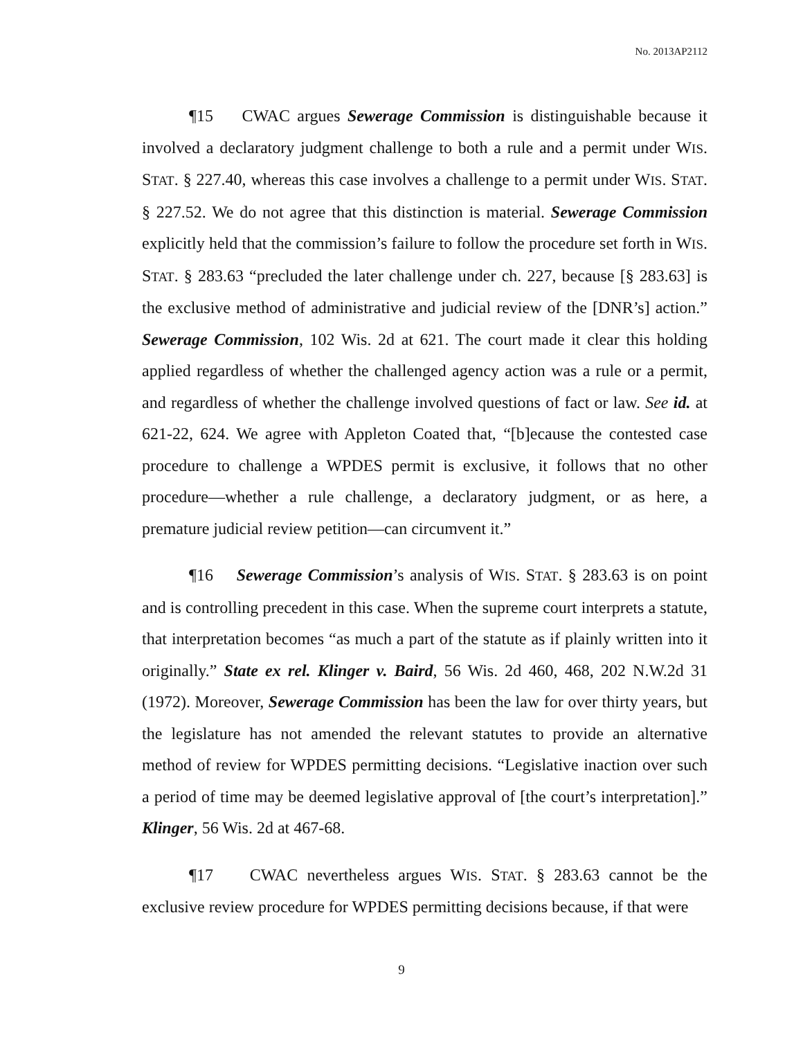No. 2013AP2112
¶15 CWAC argues Sewerage Commission is distinguishable because it involved a declaratory judgment challenge to both a rule and a permit under WIS. STAT. § 227.40, whereas this case involves a challenge to a permit under WIS. STAT. § 227.52. We do not agree that this distinction is material. Sewerage Commission explicitly held that the commission’s failure to follow the procedure set forth in WIS. STAT. § 283.63 “precluded the later challenge under ch. 227, because [§ 283.63] is the exclusive method of administrative and judicial review of the [DNR’s] action.” Sewerage Commission, 102 Wis. 2d at 621. The court made it clear this holding applied regardless of whether the challenged agency action was a rule or a permit, and regardless of whether the challenge involved questions of fact or law. See id. at 621-22, 624. We agree with Appleton Coated that, “[b]ecause the contested case procedure to challenge a WPDES permit is exclusive, it follows that no other procedure—whether a rule challenge, a declaratory judgment, or as here, a premature judicial review petition—can circumvent it.”
¶16 Sewerage Commission’s analysis of WIS. STAT. § 283.63 is on point and is controlling precedent in this case. When the supreme court interprets a statute, that interpretation becomes “as much a part of the statute as if plainly written into it originally.” State ex rel. Klinger v. Baird, 56 Wis. 2d 460, 468, 202 N.W.2d 31 (1972). Moreover, Sewerage Commission has been the law for over thirty years, but the legislature has not amended the relevant statutes to provide an alternative method of review for WPDES permitting decisions. “Legislative inaction over such a period of time may be deemed legislative approval of [the court’s interpretation].” Klinger, 56 Wis. 2d at 467-68.
¶17 CWAC nevertheless argues WIS. STAT. § 283.63 cannot be the exclusive review procedure for WPDES permitting decisions because, if that were
9